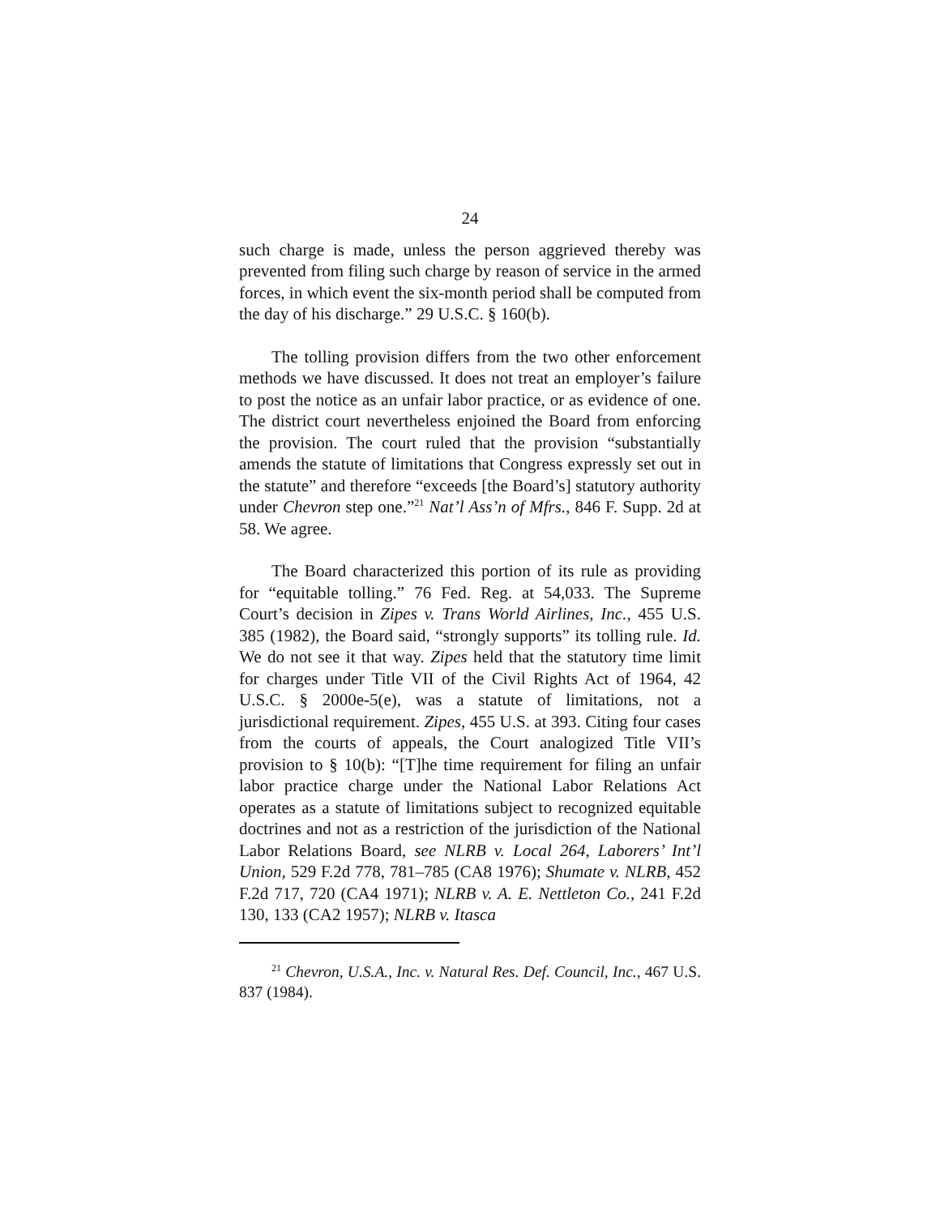24
such charge is made, unless the person aggrieved thereby was prevented from filing such charge by reason of service in the armed forces, in which event the six-month period shall be computed from the day of his discharge.” 29 U.S.C. § 160(b).
The tolling provision differs from the two other enforcement methods we have discussed. It does not treat an employer’s failure to post the notice as an unfair labor practice, or as evidence of one. The district court nevertheless enjoined the Board from enforcing the provision. The court ruled that the provision “substantially amends the statute of limitations that Congress expressly set out in the statute” and therefore “exceeds [the Board’s] statutory authority under Chevron step one.”<sup>21</sup> Nat’l Ass’n of Mfrs., 846 F. Supp. 2d at 58. We agree.
The Board characterized this portion of its rule as providing for “equitable tolling.” 76 Fed. Reg. at 54,033. The Supreme Court’s decision in Zipes v. Trans World Airlines, Inc., 455 U.S. 385 (1982), the Board said, “strongly supports” its tolling rule. Id. We do not see it that way. Zipes held that the statutory time limit for charges under Title VII of the Civil Rights Act of 1964, 42 U.S.C. § 2000e-5(e), was a statute of limitations, not a jurisdictional requirement. Zipes, 455 U.S. at 393. Citing four cases from the courts of appeals, the Court analogized Title VII’s provision to § 10(b): “[T]he time requirement for filing an unfair labor practice charge under the National Labor Relations Act operates as a statute of limitations subject to recognized equitable doctrines and not as a restriction of the jurisdiction of the National Labor Relations Board, see NLRB v. Local 264, Laborers’ Int’l Union, 529 F.2d 778, 781–785 (CA8 1976); Shumate v. NLRB, 452 F.2d 717, 720 (CA4 1971); NLRB v. A. E. Nettleton Co., 241 F.2d 130, 133 (CA2 1957); NLRB v. Itasca
<sup>21</sup> Chevron, U.S.A., Inc. v. Natural Res. Def. Council, Inc., 467 U.S. 837 (1984).